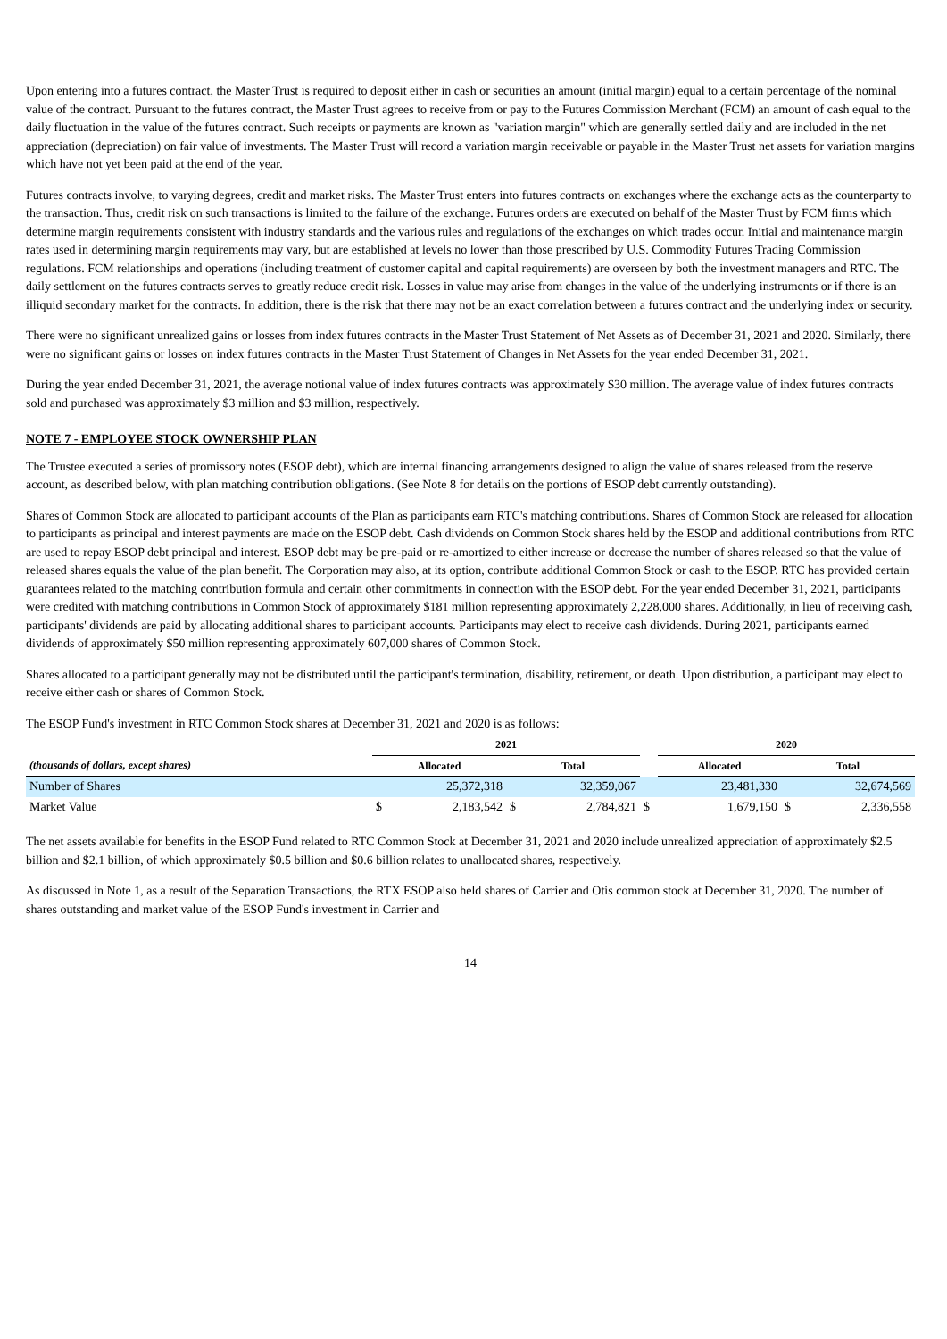Upon entering into a futures contract, the Master Trust is required to deposit either in cash or securities an amount (initial margin) equal to a certain percentage of the nominal value of the contract. Pursuant to the futures contract, the Master Trust agrees to receive from or pay to the Futures Commission Merchant (FCM) an amount of cash equal to the daily fluctuation in the value of the futures contract. Such receipts or payments are known as "variation margin" which are generally settled daily and are included in the net appreciation (depreciation) on fair value of investments. The Master Trust will record a variation margin receivable or payable in the Master Trust net assets for variation margins which have not yet been paid at the end of the year.
Futures contracts involve, to varying degrees, credit and market risks. The Master Trust enters into futures contracts on exchanges where the exchange acts as the counterparty to the transaction. Thus, credit risk on such transactions is limited to the failure of the exchange. Futures orders are executed on behalf of the Master Trust by FCM firms which determine margin requirements consistent with industry standards and the various rules and regulations of the exchanges on which trades occur. Initial and maintenance margin rates used in determining margin requirements may vary, but are established at levels no lower than those prescribed by U.S. Commodity Futures Trading Commission regulations. FCM relationships and operations (including treatment of customer capital and capital requirements) are overseen by both the investment managers and RTC. The daily settlement on the futures contracts serves to greatly reduce credit risk. Losses in value may arise from changes in the value of the underlying instruments or if there is an illiquid secondary market for the contracts. In addition, there is the risk that there may not be an exact correlation between a futures contract and the underlying index or security.
There were no significant unrealized gains or losses from index futures contracts in the Master Trust Statement of Net Assets as of December 31, 2021 and 2020. Similarly, there were no significant gains or losses on index futures contracts in the Master Trust Statement of Changes in Net Assets for the year ended December 31, 2021.
During the year ended December 31, 2021, the average notional value of index futures contracts was approximately $30 million. The average value of index futures contracts sold and purchased was approximately $3 million and $3 million, respectively.
NOTE 7 - EMPLOYEE STOCK OWNERSHIP PLAN
The Trustee executed a series of promissory notes (ESOP debt), which are internal financing arrangements designed to align the value of shares released from the reserve account, as described below, with plan matching contribution obligations. (See Note 8 for details on the portions of ESOP debt currently outstanding).
Shares of Common Stock are allocated to participant accounts of the Plan as participants earn RTC's matching contributions. Shares of Common Stock are released for allocation to participants as principal and interest payments are made on the ESOP debt. Cash dividends on Common Stock shares held by the ESOP and additional contributions from RTC are used to repay ESOP debt principal and interest. ESOP debt may be pre-paid or re-amortized to either increase or decrease the number of shares released so that the value of released shares equals the value of the plan benefit. The Corporation may also, at its option, contribute additional Common Stock or cash to the ESOP. RTC has provided certain guarantees related to the matching contribution formula and certain other commitments in connection with the ESOP debt. For the year ended December 31, 2021, participants were credited with matching contributions in Common Stock of approximately $181 million representing approximately 2,228,000 shares. Additionally, in lieu of receiving cash, participants' dividends are paid by allocating additional shares to participant accounts. Participants may elect to receive cash dividends. During 2021, participants earned dividends of approximately $50 million representing approximately 607,000 shares of Common Stock.
Shares allocated to a participant generally may not be distributed until the participant's termination, disability, retirement, or death. Upon distribution, a participant may elect to receive either cash or shares of Common Stock.
The ESOP Fund's investment in RTC Common Stock shares at December 31, 2021 and 2020 is as follows:
| | 2021 | | | | | 2020 | | | |
| --- | --- | --- | --- | --- | --- | --- | --- | --- | --- |
| (thousands of dollars, except shares) | Allocated | | Total | | | Allocated | | Total | |
| Number of Shares | | 25,372,318 | | 32,359,067 | | | 23,481,330 | | 32,674,569 |
| Market Value | $ | 2,183,542 | $ | 2,784,821 | $ | | 1,679,150 | $ | 2,336,558 |
The net assets available for benefits in the ESOP Fund related to RTC Common Stock at December 31, 2021 and 2020 include unrealized appreciation of approximately $2.5 billion and $2.1 billion, of which approximately $0.5 billion and $0.6 billion relates to unallocated shares, respectively.
As discussed in Note 1, as a result of the Separation Transactions, the RTX ESOP also held shares of Carrier and Otis common stock at December 31, 2020. The number of shares outstanding and market value of the ESOP Fund's investment in Carrier and
14